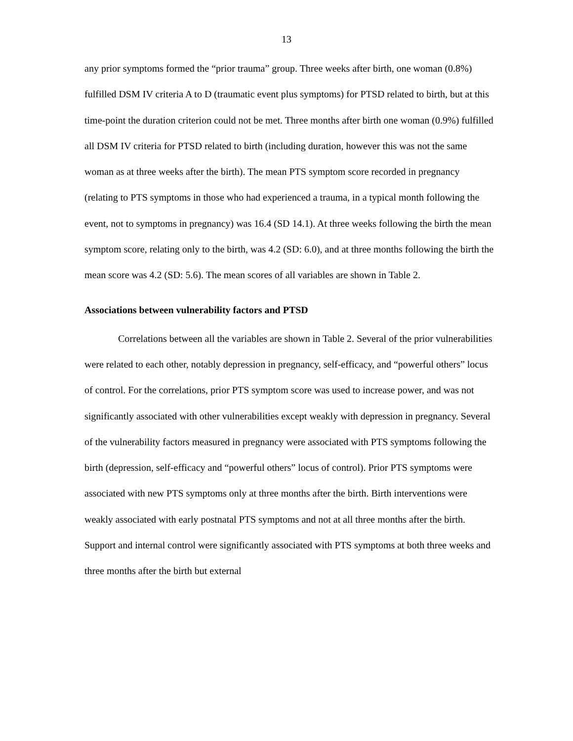13
any prior symptoms formed the “prior trauma” group. Three weeks after birth, one woman (0.8%) fulfilled DSM IV criteria A to D (traumatic event plus symptoms) for PTSD related to birth, but at this time-point the duration criterion could not be met. Three months after birth one woman (0.9%) fulfilled all DSM IV criteria for PTSD related to birth (including duration, however this was not the same woman as at three weeks after the birth). The mean PTS symptom score recorded in pregnancy (relating to PTS symptoms in those who had experienced a trauma, in a typical month following the event, not to symptoms in pregnancy) was 16.4 (SD 14.1). At three weeks following the birth the mean symptom score, relating only to the birth, was 4.2 (SD: 6.0), and at three months following the birth the mean score was 4.2 (SD: 5.6). The mean scores of all variables are shown in Table 2.
Associations between vulnerability factors and PTSD
Correlations between all the variables are shown in Table 2. Several of the prior vulnerabilities were related to each other, notably depression in pregnancy, self-efficacy, and “powerful others” locus of control. For the correlations, prior PTS symptom score was used to increase power, and was not significantly associated with other vulnerabilities except weakly with depression in pregnancy. Several of the vulnerability factors measured in pregnancy were associated with PTS symptoms following the birth (depression, self-efficacy and “powerful others” locus of control). Prior PTS symptoms were associated with new PTS symptoms only at three months after the birth. Birth interventions were weakly associated with early postnatal PTS symptoms and not at all three months after the birth. Support and internal control were significantly associated with PTS symptoms at both three weeks and three months after the birth but external